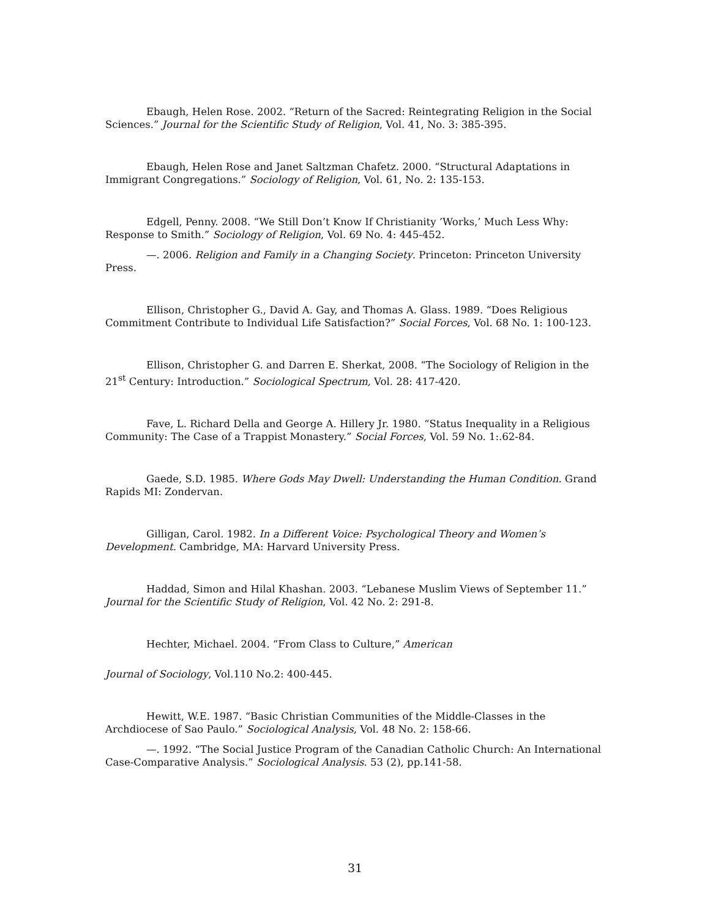Ebaugh, Helen Rose. 2002. “Return of the Sacred: Reintegrating Religion in the Social Sciences.” Journal for the Scientific Study of Religion, Vol. 41, No. 3: 385-395.
Ebaugh, Helen Rose and Janet Saltzman Chafetz. 2000. “Structural Adaptations in Immigrant Congregations.” Sociology of Religion, Vol. 61, No. 2: 135-153.
Edgell, Penny. 2008. “We Still Don’t Know If Christianity ’Works,’ Much Less Why: Response to Smith.” Sociology of Religion, Vol. 69 No. 4: 445-452.
—. 2006. Religion and Family in a Changing Society. Princeton: Princeton University Press.
Ellison, Christopher G., David A. Gay, and Thomas A. Glass. 1989. “Does Religious Commitment Contribute to Individual Life Satisfaction?” Social Forces, Vol. 68 No. 1: 100-123.
Ellison, Christopher G. and Darren E. Sherkat, 2008. “The Sociology of Religion in the 21<sup>st</sup> Century: Introduction.” Sociological Spectrum, Vol. 28: 417-420.
Fave, L. Richard Della and George A. Hillery Jr. 1980. “Status Inequality in a Religious Community: The Case of a Trappist Monastery.” Social Forces, Vol. 59 No. 1:.62-84.
Gaede, S.D. 1985. Where Gods May Dwell: Understanding the Human Condition. Grand Rapids MI: Zondervan.
Gilligan, Carol. 1982. In a Different Voice: Psychological Theory and Women’s Development. Cambridge, MA: Harvard University Press.
Haddad, Simon and Hilal Khashan. 2003. “Lebanese Muslim Views of September 11.” Journal for the Scientific Study of Religion, Vol. 42 No. 2: 291-8.
Hechter, Michael. 2004. “From Class to Culture,” American
Journal of Sociology, Vol.110 No.2: 400-445.
Hewitt, W.E. 1987. “Basic Christian Communities of the Middle-Classes in the Archdiocese of Sao Paulo.” Sociological Analysis, Vol. 48 No. 2: 158-66.
—. 1992. “The Social Justice Program of the Canadian Catholic Church: An International Case-Comparative Analysis.” Sociological Analysis. 53 (2), pp.141-58.
31